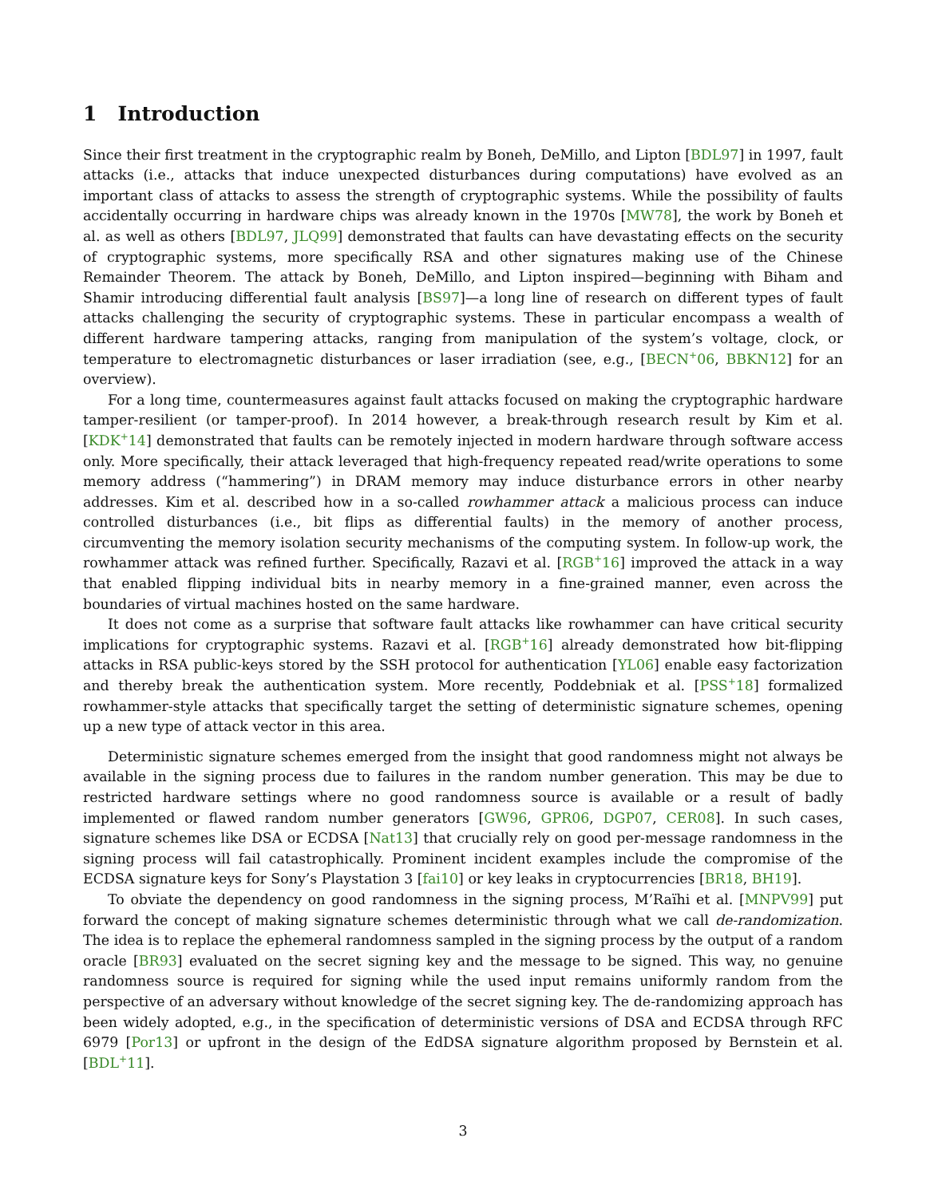1 Introduction
Since their first treatment in the cryptographic realm by Boneh, DeMillo, and Lipton [BDL97] in 1997, fault attacks (i.e., attacks that induce unexpected disturbances during computations) have evolved as an important class of attacks to assess the strength of cryptographic systems. While the possibility of faults accidentally occurring in hardware chips was already known in the 1970s [MW78], the work by Boneh et al. as well as others [BDL97, JLQ99] demonstrated that faults can have devastating effects on the security of cryptographic systems, more specifically RSA and other signatures making use of the Chinese Remainder Theorem. The attack by Boneh, DeMillo, and Lipton inspired—beginning with Biham and Shamir introducing differential fault analysis [BS97]—a long line of research on different types of fault attacks challenging the security of cryptographic systems. These in particular encompass a wealth of different hardware tampering attacks, ranging from manipulation of the system’s voltage, clock, or temperature to electromagnetic disturbances or laser irradiation (see, e.g., [BECN<sup>+</sup>06, BBKN12] for an overview).
For a long time, countermeasures against fault attacks focused on making the cryptographic hardware tamper-resilient (or tamper-proof). In 2014 however, a break-through research result by Kim et al. [KDK<sup>+</sup>14] demonstrated that faults can be remotely injected in modern hardware through software access only. More specifically, their attack leveraged that high-frequency repeated read/write operations to some memory address (“hammering”) in DRAM memory may induce disturbance errors in other nearby addresses. Kim et al. described how in a so-called rowhammer attack a malicious process can induce controlled disturbances (i.e., bit flips as differential faults) in the memory of another process, circumventing the memory isolation security mechanisms of the computing system. In follow-up work, the rowhammer attack was refined further. Specifically, Razavi et al. [RGB<sup>+</sup>16] improved the attack in a way that enabled flipping individual bits in nearby memory in a fine-grained manner, even across the boundaries of virtual machines hosted on the same hardware.
It does not come as a surprise that software fault attacks like rowhammer can have critical security implications for cryptographic systems. Razavi et al. [RGB<sup>+</sup>16] already demonstrated how bit-flipping attacks in RSA public-keys stored by the SSH protocol for authentication [YL06] enable easy factorization and thereby break the authentication system. More recently, Poddebniak et al. [PSS<sup>+</sup>18] formalized rowhammer-style attacks that specifically target the setting of deterministic signature schemes, opening up a new type of attack vector in this area.
Deterministic signature schemes emerged from the insight that good randomness might not always be available in the signing process due to failures in the random number generation. This may be due to restricted hardware settings where no good randomness source is available or a result of badly implemented or flawed random number generators [GW96, GPR06, DGP07, CER08]. In such cases, signature schemes like DSA or ECDSA [Nat13] that crucially rely on good per-message randomness in the signing process will fail catastrophically. Prominent incident examples include the compromise of the ECDSA signature keys for Sony’s Playstation 3 [fai10] or key leaks in cryptocurrencies [BR18, BH19].
To obviate the dependency on good randomness in the signing process, M’Raïhi et al. [MNPV99] put forward the concept of making signature schemes deterministic through what we call de-randomization. The idea is to replace the ephemeral randomness sampled in the signing process by the output of a random oracle [BR93] evaluated on the secret signing key and the message to be signed. This way, no genuine randomness source is required for signing while the used input remains uniformly random from the perspective of an adversary without knowledge of the secret signing key. The de-randomizing approach has been widely adopted, e.g., in the specification of deterministic versions of DSA and ECDSA through RFC 6979 [Por13] or upfront in the design of the EdDSA signature algorithm proposed by Bernstein et al. [BDL<sup>+</sup>11].
3